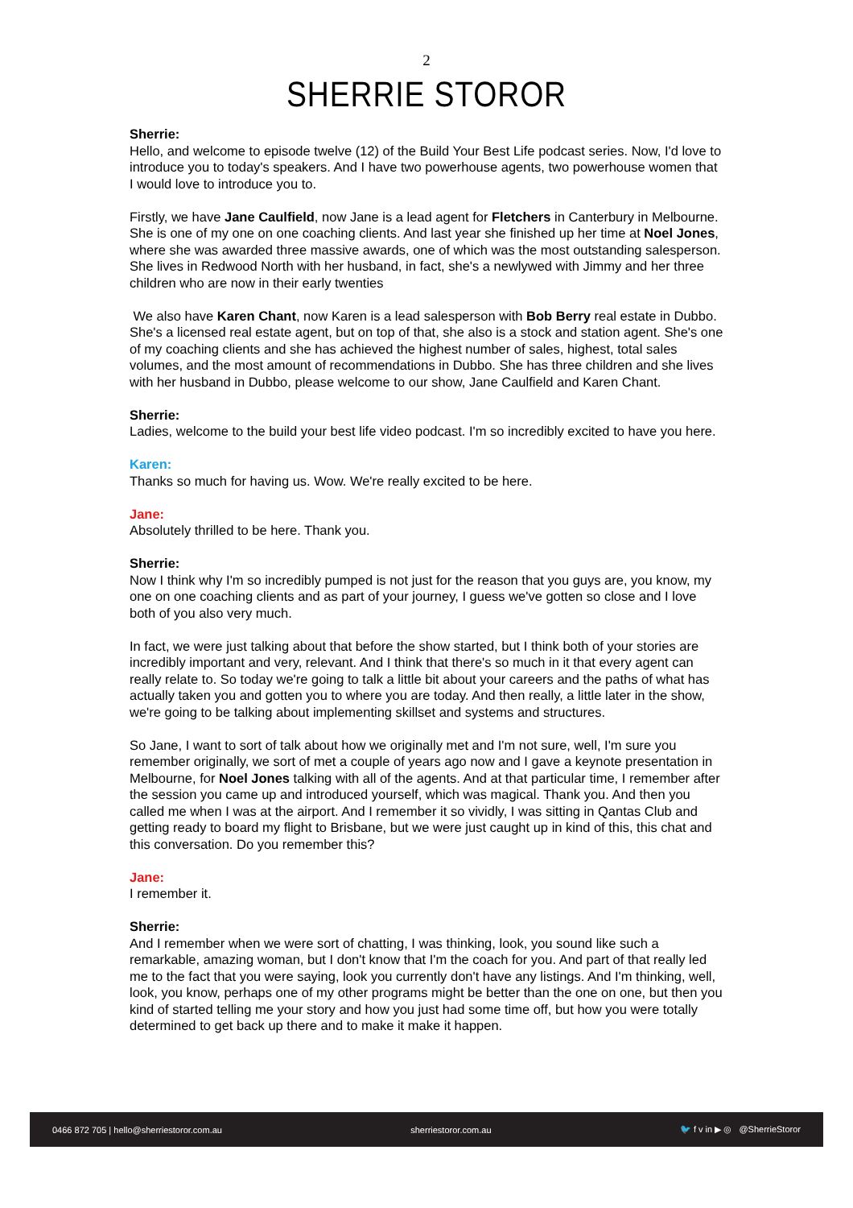2
SHERRIE STOROR
Sherrie:
Hello, and welcome to episode twelve (12) of the Build Your Best Life podcast series. Now, I'd love to introduce you to today's speakers. And I have two powerhouse agents, two powerhouse women that I would love to introduce you to.
Firstly, we have Jane Caulfield, now Jane is a lead agent for Fletchers in Canterbury in Melbourne. She is one of my one on one coaching clients. And last year she finished up her time at Noel Jones, where she was awarded three massive awards, one of which was the most outstanding salesperson. She lives in Redwood North with her husband, in fact, she's a newlywed with Jimmy and her three children who are now in their early twenties
We also have Karen Chant, now Karen is a lead salesperson with Bob Berry real estate in Dubbo. She's a licensed real estate agent, but on top of that, she also is a stock and station agent. She's one of my coaching clients and she has achieved the highest number of sales, highest, total sales volumes, and the most amount of recommendations in Dubbo. She has three children and she lives with her husband in Dubbo, please welcome to our show, Jane Caulfield and Karen Chant.
Sherrie:
Ladies, welcome to the build your best life video podcast. I'm so incredibly excited to have you here.
Karen:
Thanks so much for having us. Wow. We're really excited to be here.
Jane:
Absolutely thrilled to be here. Thank you.
Sherrie:
Now I think why I'm so incredibly pumped is not just for the reason that you guys are, you know, my one on one coaching clients and as part of your journey, I guess we've gotten so close and I love both of you also very much.
In fact, we were just talking about that before the show started, but I think both of your stories are incredibly important and very, relevant. And I think that there's so much in it that every agent can really relate to. So today we're going to talk a little bit about your careers and the paths of what has actually taken you and gotten you to where you are today. And then really, a little later in the show, we're going to be talking about implementing skillset and systems and structures.
So Jane, I want to sort of talk about how we originally met and I'm not sure, well, I'm sure you remember originally, we sort of met a couple of years ago now and I gave a keynote presentation in Melbourne, for Noel Jones talking with all of the agents. And at that particular time, I remember after the session you came up and introduced yourself, which was magical. Thank you. And then you called me when I was at the airport. And I remember it so vividly, I was sitting in Qantas Club and getting ready to board my flight to Brisbane, but we were just caught up in kind of this, this chat and this conversation. Do you remember this?
Jane:
I remember it.
Sherrie:
And I remember when we were sort of chatting, I was thinking, look, you sound like such a remarkable, amazing woman, but I don't know that I'm the coach for you. And part of that really led me to the fact that you were saying, look you currently don't have any listings. And I'm thinking, well, look, you know, perhaps one of my other programs might be better than the one on one, but then you kind of started telling me your story and how you just had some time off, but how you were totally determined to get back up there and to make it make it happen.
0466 872 705 | hello@sherriestoror.com.au sherriestoror.com.au 🐦 f v in ▶ ◎ @SherrieStoror